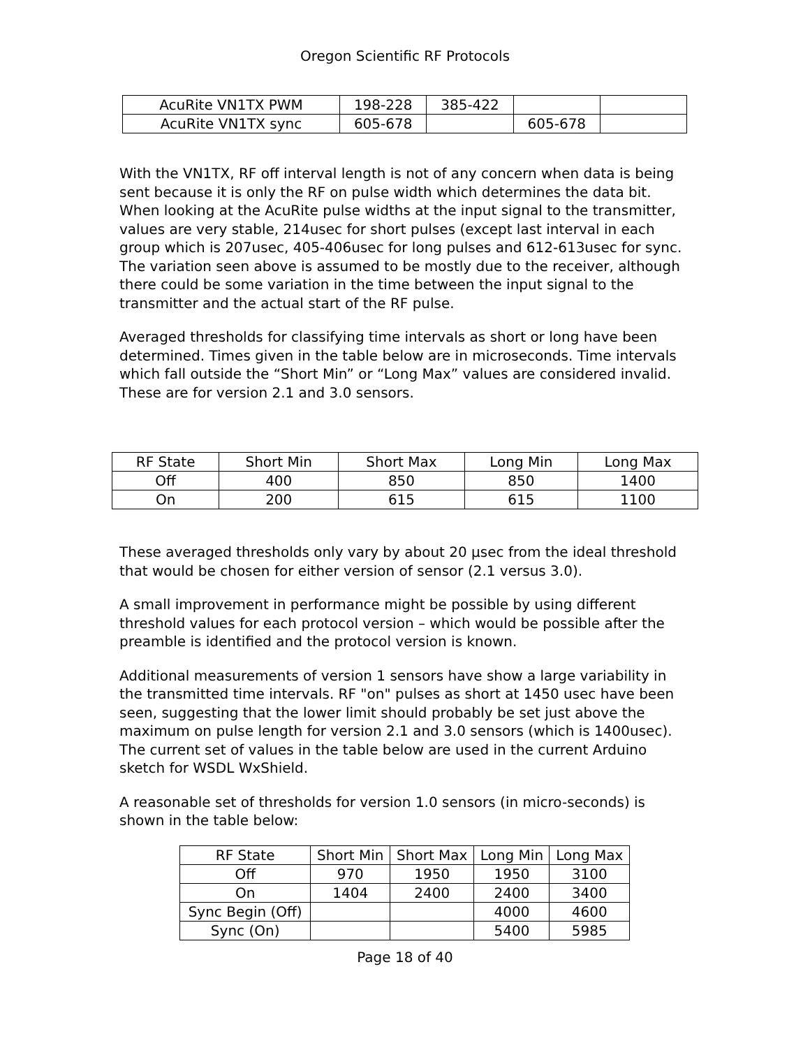Oregon Scientific RF Protocols
| AcuRite VN1TX PWM | 198-228 | 385-422 | | |
| AcuRite VN1TX sync | 605-678 | | 605-678 | |
With the VN1TX, RF off interval length is not of any concern when data is being sent because it is only the RF on pulse width which determines the data bit. When looking at the AcuRite pulse widths at the input signal to the transmitter, values are very stable, 214usec for short pulses (except last interval in each group which is 207usec, 405-406usec for long pulses and 612-613usec for sync. The variation seen above is assumed to be mostly due to the receiver, although there could be some variation in the time between the input signal to the transmitter and the actual start of the RF pulse.
Averaged thresholds for classifying time intervals as short or long have been determined. Times given in the table below are in microseconds. Time intervals which fall outside the “Short Min” or “Long Max” values are considered invalid. These are for version 2.1 and 3.0 sensors.
| RF State | Short Min | Short Max | Long Min | Long Max |
| --- | --- | --- | --- | --- |
| Off | 400 | 850 | 850 | 1400 |
| On | 200 | 615 | 615 | 1100 |
These averaged thresholds only vary by about 20 μsec from the ideal threshold that would be chosen for either version of sensor (2.1 versus 3.0).
A small improvement in performance might be possible by using different threshold values for each protocol version – which would be possible after the preamble is identified and the protocol version is known.
Additional measurements of version 1 sensors have show a large variability in the transmitted time intervals. RF "on" pulses as short at 1450 usec have been seen, suggesting that the lower limit should probably be set just above the maximum on pulse length for version 2.1 and 3.0 sensors (which is 1400usec). The current set of values in the table below are used in the current Arduino sketch for WSDL WxShield.
A reasonable set of thresholds for version 1.0 sensors (in micro-seconds) is shown in the table below:
| RF State | Short Min | Short Max | Long Min | Long Max |
| --- | --- | --- | --- | --- |
| Off | 970 | 1950 | 1950 | 3100 |
| On | 1404 | 2400 | 2400 | 3400 |
| Sync Begin (Off) | | | 4000 | 4600 |
| Sync (On) | | | 5400 | 5985 |
Page 18 of 40